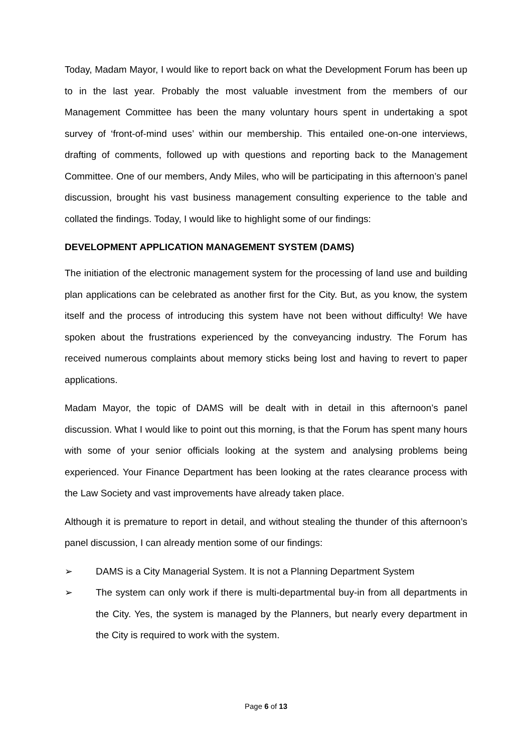Today, Madam Mayor, I would like to report back on what the Development Forum has been up to in the last year. Probably the most valuable investment from the members of our Management Committee has been the many voluntary hours spent in undertaking a spot survey of ‘front-of-mind uses’ within our membership. This entailed one-on-one interviews, drafting of comments, followed up with questions and reporting back to the Management Committee. One of our members, Andy Miles, who will be participating in this afternoon’s panel discussion, brought his vast business management consulting experience to the table and collated the findings. Today, I would like to highlight some of our findings:
DEVELOPMENT APPLICATION MANAGEMENT SYSTEM (DAMS)
The initiation of the electronic management system for the processing of land use and building plan applications can be celebrated as another first for the City. But, as you know, the system itself and the process of introducing this system have not been without difficulty! We have spoken about the frustrations experienced by the conveyancing industry. The Forum has received numerous complaints about memory sticks being lost and having to revert to paper applications.
Madam Mayor, the topic of DAMS will be dealt with in detail in this afternoon’s panel discussion. What I would like to point out this morning, is that the Forum has spent many hours with some of your senior officials looking at the system and analysing problems being experienced. Your Finance Department has been looking at the rates clearance process with the Law Society and vast improvements have already taken place.
Although it is premature to report in detail, and without stealing the thunder of this afternoon’s panel discussion, I can already mention some of our findings:
➢ DAMS is a City Managerial System. It is not a Planning Department System
➢ The system can only work if there is multi-departmental buy-in from all departments in the City. Yes, the system is managed by the Planners, but nearly every department in the City is required to work with the system.
Page 6 of 13